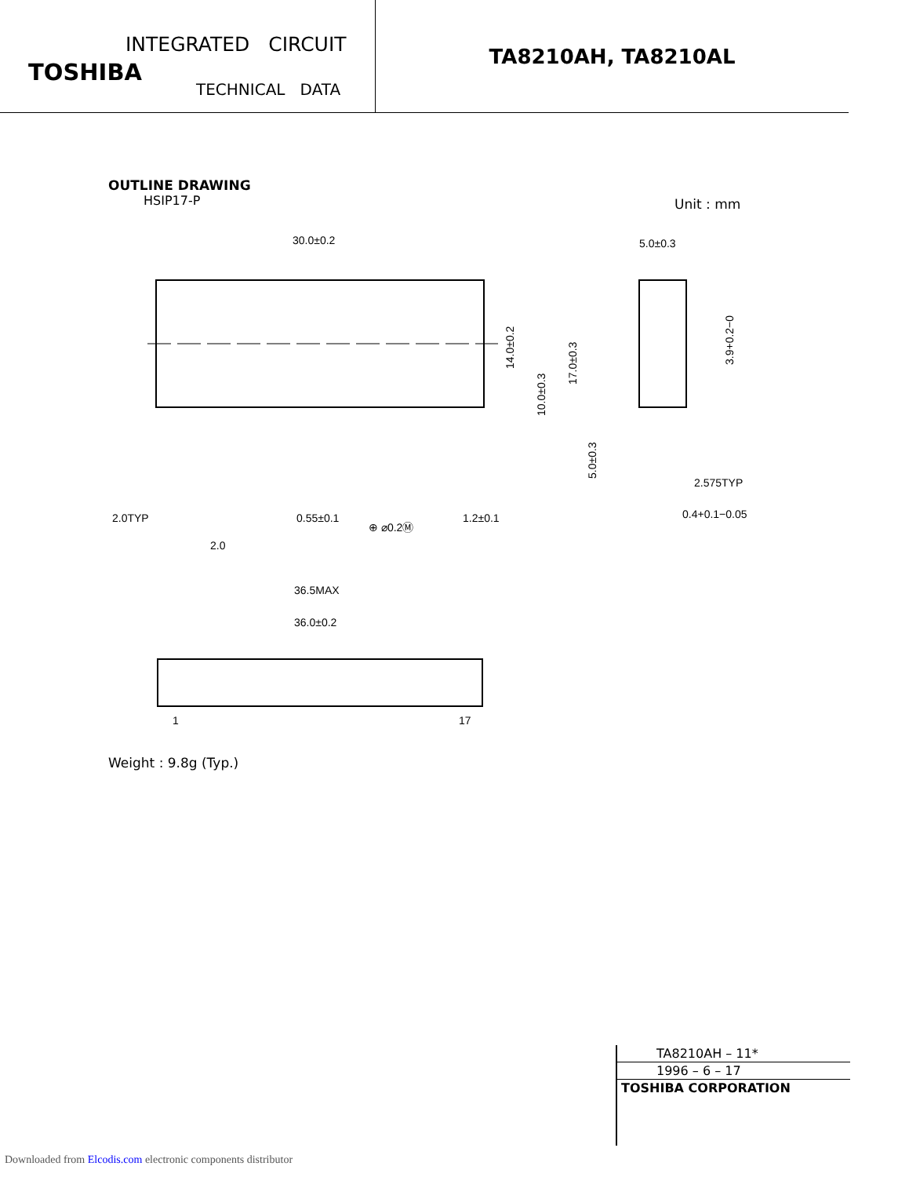INTEGRATED CIRCUIT
TOSHIBA
TECHNICAL DATA
TA8210AH, TA8210AL
OUTLINE DRAWING
HSIP17-P
Unit : mm
30.0±0.2
14.0±0.2
10.0±0.3
17.0±0.3
5.0±0.3
2.0TYP
0.55±0.1
⊕ ⌀0.2Ⓜ
1.2±0.1
2.0
36.5MAX
36.0±0.2
1
17
5.0±0.3
3.9+0.2−0
2.575TYP
0.4+0.1−0.05
Weight : 9.8g (Typ.)
TA8210AH – 11*
1996 – 6 – 17
TOSHIBA CORPORATION
Downloaded from Elcodis.com electronic components distributor